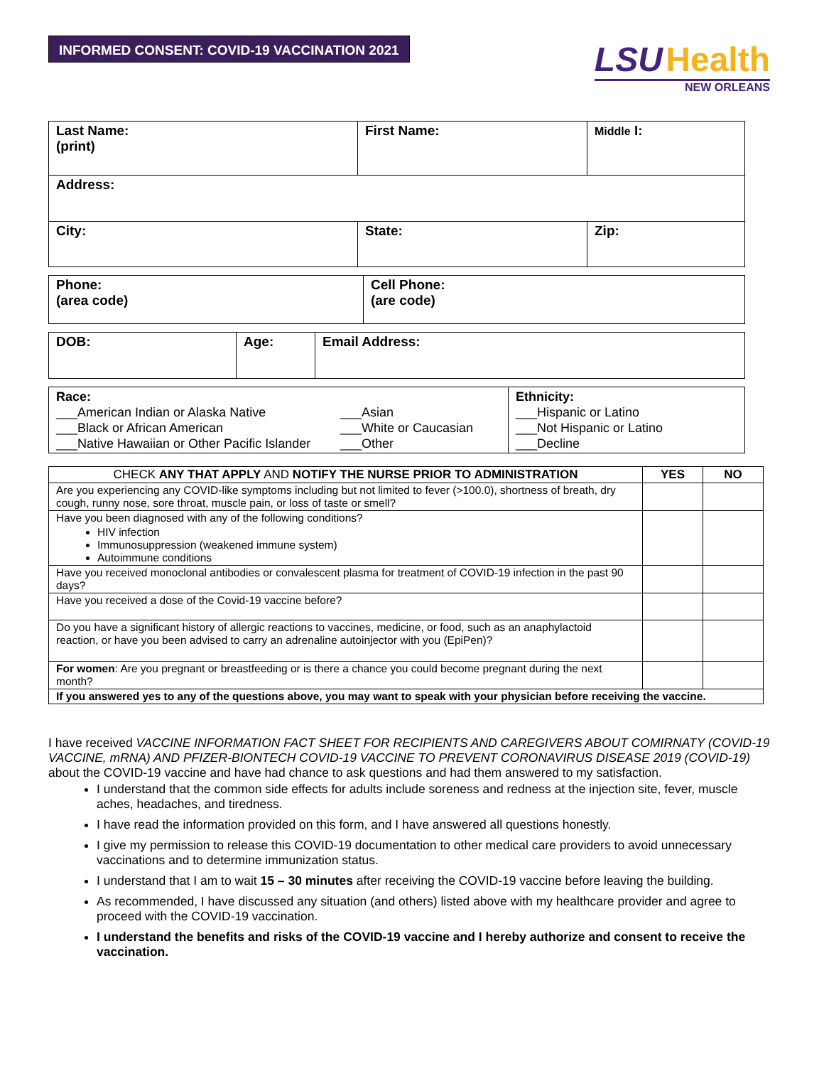INFORMED CONSENT: COVID-19 VACCINATION 2021
LSU Health
NEW ORLEANS
| Last Name: (print) | First Name: | Middle I: |
| Address: | | |
| City: | State: | Zip: |
| Phone: (area code) | Cell Phone: (are code) |
| DOB: | Age: | Email Address: |
| Race: ___American Indian or Alaska Native ___Black or African American ___Native Hawaiian or Other Pacific Islander ___Asian ___White or Caucasian ___Other | Ethnicity: ___Hispanic or Latino ___Not Hispanic or Latino ___Decline |
| CHECK ANY THAT APPLY AND NOTIFY THE NURSE PRIOR TO ADMINISTRATION | YES | NO |
| --- | --- | --- |
| Are you experiencing any COVID-like symptoms including but not limited to fever (>100.0), shortness of breath, dry cough, runny nose, sore throat, muscle pain, or loss of taste or smell? | | |
| Have you been diagnosed with any of the following conditions? HIV infection Immunosuppression (weakened immune system) Autoimmune conditions | | |
| Have you received monoclonal antibodies or convalescent plasma for treatment of COVID-19 infection in the past 90 days? | | |
| Have you received a dose of the Covid-19 vaccine before? | | |
| Do you have a significant history of allergic reactions to vaccines, medicine, or food, such as an anaphylactoid reaction, or have you been advised to carry an adrenaline autoinjector with you (EpiPen)? | | |
| For women : Are you pregnant or breastfeeding or is there a chance you could become pregnant during the next month? | | |
| If you answered yes to any of the questions above, you may want to speak with your physician before receiving the vaccine. | | |
I have received VACCINE INFORMATION FACT SHEET FOR RECIPIENTS AND CAREGIVERS ABOUT COMIRNATY (COVID-19 VACCINE, mRNA) AND PFIZER-BIONTECH COVID-19 VACCINE TO PREVENT CORONAVIRUS DISEASE 2019 (COVID-19) about the COVID-19 vaccine and have had chance to ask questions and had them answered to my satisfaction.
I understand that the common side effects for adults include soreness and redness at the injection site, fever, muscle aches, headaches, and tiredness.
I have read the information provided on this form, and I have answered all questions honestly.
I give my permission to release this COVID-19 documentation to other medical care providers to avoid unnecessary vaccinations and to determine immunization status.
I understand that I am to wait 15 – 30 minutes after receiving the COVID-19 vaccine before leaving the building.
As recommended, I have discussed any situation (and others) listed above with my healthcare provider and agree to proceed with the COVID-19 vaccination.
I understand the benefits and risks of the COVID-19 vaccine and I hereby authorize and consent to receive the vaccination.